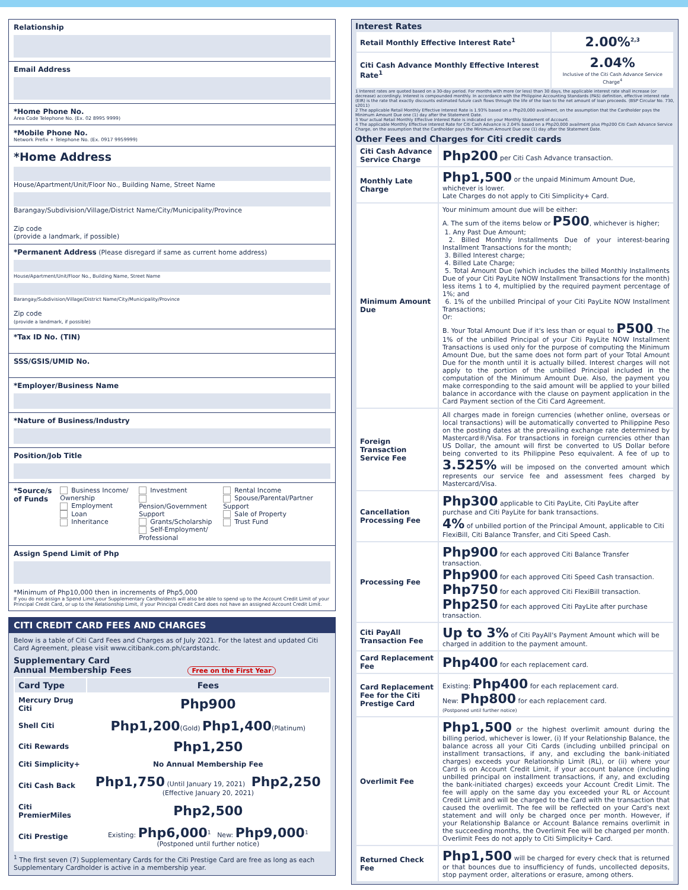Relationship
Email Address
*Home Phone No.
Area Code Telephone No. (Ex. 02 8995 9999)
*Mobile Phone No.
Network Prefix + Telephone No. (Ex. 0917 9959999)
*Home Address
House/Apartment/Unit/Floor No., Building Name, Street Name
Barangay/Subdivision/Village/District Name/City/Municipality/Province
Zip code
(provide a landmark, if possible)
*Permanent Address (Please disregard if same as current home address)
House/Apartment/Unit/Floor No., Building Name, Street Name
Barangay/Subdivision/Village/District Name/City/Municipality/Province
Zip code
(provide a landmark, if possible)
*Tax ID No. (TIN)
SSS/GSIS/UMID No.
*Employer/Business Name
*Nature of Business/Industry
Position/Job Title
*Source/s of Funds
Business Income/ Ownership
Employment
Loan
Inheritance
Investment
Pension/Government Support
Grants/Scholarship
Self-Employment/ Professional
Rental Income
Spouse/Parental/Partner Support
Sale of Property
Trust Fund
Assign Spend Limit of Php
*Minimum of Php10,000 then in increments of Php5,000
If you do not assign a Spend Limit,your Supplementary Cardholder/s will also be able to spend up to the Account Credit Limit of your Principal Credit Card, or up to the Relationship Limit, if your Principal Credit Card does not have an assigned Account Credit Limit.
CITI CREDIT CARD FEES AND CHARGES
Below is a table of Citi Card Fees and Charges as of July 2021. For the latest and updated Citi Card Agreement, please visit www.citibank.com.ph/cardstandc.
Supplementary Card
Annual Membership Fees Free on the First Year
| Card Type | Fees |
| --- | --- |
| Mercury Drug Citi | Php900 |
| Shell Citi | Php1,200 (Gold) Php1,400 (Platinum) |
| Citi Rewards | Php1,250 |
| Citi Simplicity+ | No Annual Membership Fee |
| Citi Cash Back | Php1,750 (Until January 19, 2021) Php2,250 (Effective January 20, 2021) |
| Citi PremierMiles | Php2,500 |
| Citi Prestige | Existing: Php6,000<sup>1</sup> New: Php9,000<sup>1</sup> (Postponed until further notice) |
<sup>1</sup> The first seven (7) Supplementary Cards for the Citi Prestige Card are free as long as each Supplementary Cardholder is active in a membership year.
Interest Rates
| Retail Monthly Effective Interest Rate<sup>1</sup> | 2.00%<sup>2,3</sup> |
| Citi Cash Advance Monthly Effective Interest Rate<sup>1</sup> | 2.04% Inclusive of the Citi Cash Advance Service Charge<sup>4</sup> |
1 Interest rates are quoted based on a 30-day period. For months with more (or less) than 30 days, the applicable interest rate shall increase (or decrease) accordingly. Interest is compounded monthly. In accordance with the Philippine Accounting Standards (PAS) definition, effective interest rate (EIR) is the rate that exactly discounts estimated future cash flows through the life of the loan to the net amount of loan proceeds. (BSP Circular No. 730, s2011)
2 The applicable Retail Monthly Effective Interest Rate is 1.93% based on a Php20,000 availment, on the assumption that the Cardholder pays the Minimum Amount Due one (1) day after the Statement Date.
3 Your actual Retail Monthly Effective Interest Rate is indicated on your Monthly Statement of Account.
4 The applicable Monthly Effective Interest Rate for Citi Cash Advance is 2.04% based on a Php20,000 availment plus Php200 Citi Cash Advance Service Charge, on the assumption that the Cardholder pays the Minimum Amount Due one (1) day after the Statement Date.
Other Fees and Charges for Citi credit cards
| Citi Cash Advance Service Charge | Php200 per Citi Cash Advance transaction. |
| Monthly Late Charge | Php1,500 or the unpaid Minimum Amount Due, whichever is lower. Late Charges do not apply to Citi Simplicity+ Card. |
| Minimum Amount Due | Your minimum amount due will be either: A. The sum of the items below or P500 , whichever is higher; 1. Any Past Due Amount; 2. Billed Monthly Installments Due of your interest-bearing Installment Transactions for the month; 3. Billed Interest charge; 4. Billed Late Charge; 5. Total Amount Due (which includes the billed Monthly Installments Due of your Citi PayLite NOW Installment Transactions for the month) less items 1 to 4, multiplied by the required payment percentage of 1%; and 6. 1% of the unbilled Principal of your Citi PayLite NOW Installment Transactions; Or: B. Your Total Amount Due if it's less than or equal to P500 . The 1% of the unbilled Principal of your Citi PayLite NOW Installment Transactions is used only for the purpose of computing the Minimum Amount Due, but the same does not form part of your Total Amount Due for the month until it is actually billed. Interest charges will not apply to the portion of the unbilled Principal included in the computation of the Minimum Amount Due. Also, the payment you make corresponding to the said amount will be applied to your billed balance in accordance with the clause on payment application in the Card Payment section of the Citi Card Agreement. |
| Foreign Transaction Service Fee | All charges made in foreign currencies (whether online, overseas or local transactions) will be automatically converted to Philippine Peso on the posting dates at the prevailing exchange rate determined by Mastercard®/Visa. For transactions in foreign currencies other than US Dollar, the amount will first be converted to US Dollar before being converted to its Philippine Peso equivalent. A fee of up to 3.525% will be imposed on the converted amount which represents our service fee and assessment fees charged by Mastercard/Visa. |
| Cancellation Processing Fee | Php300 applicable to Citi PayLite, Citi PayLite after purchase and Citi PayLite for bank transactions. 4% of unbilled portion of the Principal Amount, applicable to Citi FlexiBill, Citi Balance Transfer, and Citi Speed Cash. |
| Processing Fee | Php900 for each approved Citi Balance Transfer transaction. Php900 for each approved Citi Speed Cash transaction. Php750 for each approved Citi FlexiBill transaction. Php250 for each approved Citi PayLite after purchase transaction. |
| Citi PayAll Transaction Fee | Up to 3% of Citi PayAll's Payment Amount which will be charged in addition to the payment amount. |
| Card Replacement Fee | Php400 for each replacement card. |
| Card Replacement Fee for the Citi Prestige Card | Existing: Php400 for each replacement card. New: Php800 for each replacement card. (Postponed until further notice) |
| Overlimit Fee | Php1,500 or the highest overlimit amount during the billing period, whichever is lower, (i) If your Relationship Balance, the balance across all your Citi Cards (including unbilled principal on installment transactions, if any, and excluding the bank-initiated charges) exceeds your Relationship Limit (RL), or (ii) where your Card is on Account Credit Limit, if your account balance (including unbilled principal on installment transactions, if any, and excluding the bank-initiated charges) exceeds your Account Credit Limit. The fee will apply on the same day you exceeded your RL or Account Credit Limit and will be charged to the Card with the transaction that caused the overlimit. The fee will be reflected on your Card's next statement and will only be charged once per month. However, if your Relationship Balance or Account Balance remains overlimit in the succeeding months, the Overlimit Fee will be charged per month. Overlimit Fees do not apply to Citi Simplicity+ Card. |
| Returned Check Fee | Php1,500 will be charged for every check that is returned or that bounces due to insufficiency of funds, uncollected deposits, stop payment order, alterations or erasure, among others. |